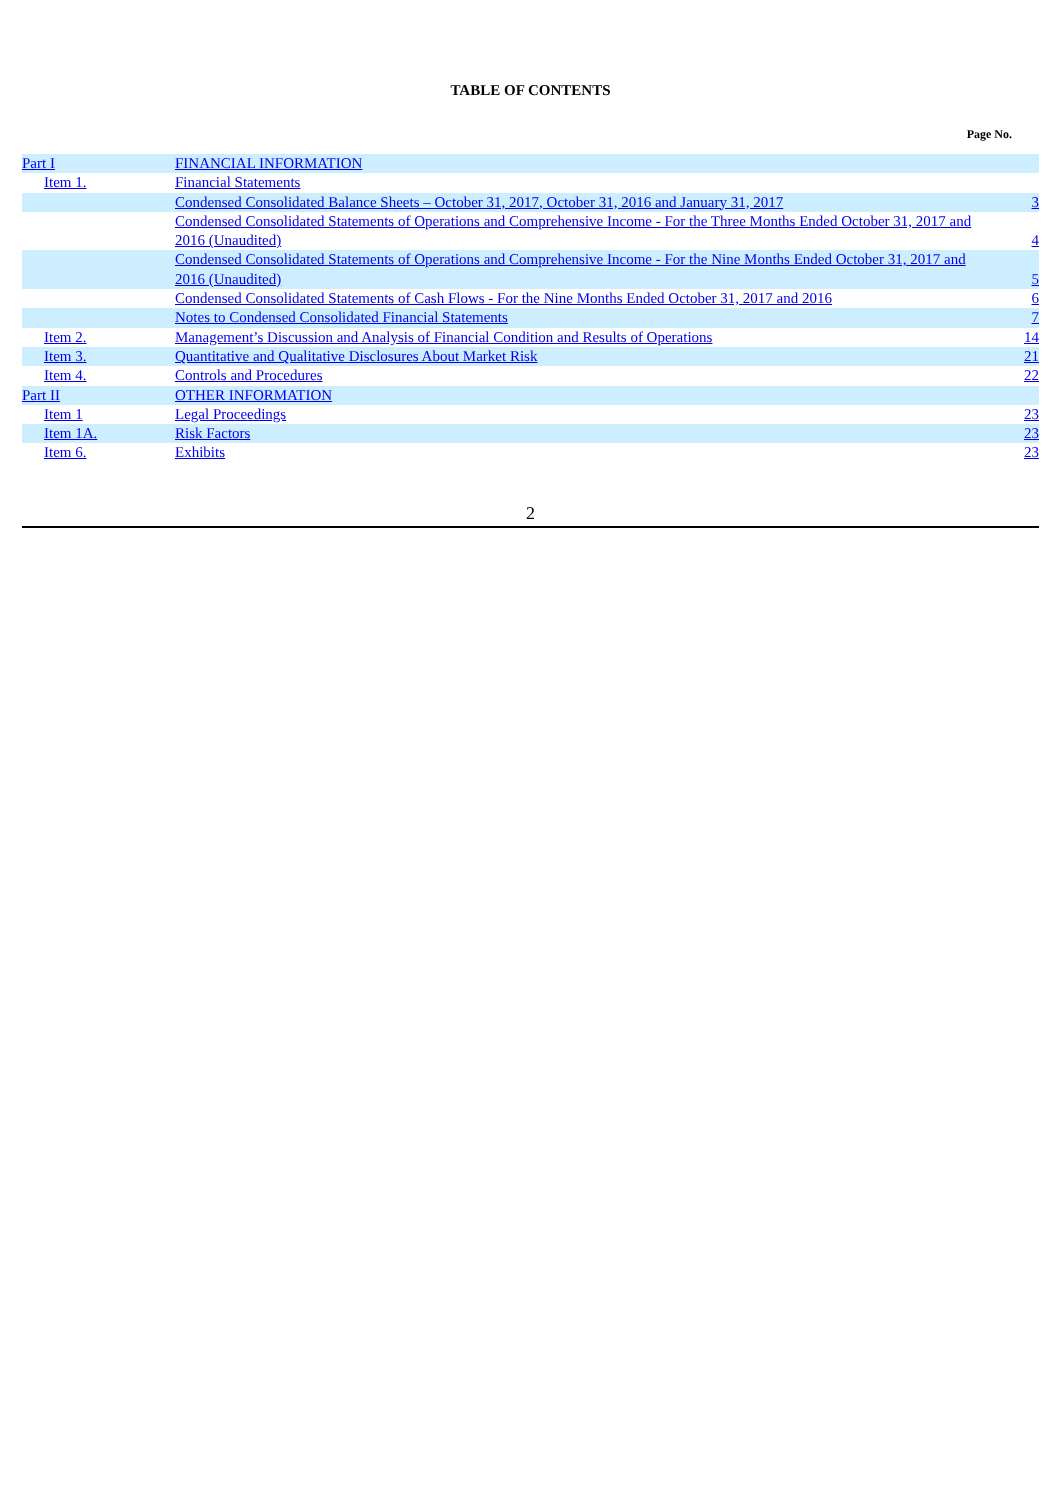TABLE OF CONTENTS
Page No.
| Part I | | FINANCIAL INFORMATION | |
| | Item 1. | Financial Statements | |
| | | Condensed Consolidated Balance Sheets – October 31, 2017, October 31, 2016 and January 31, 2017 | 3 |
| | | Condensed Consolidated Statements of Operations and Comprehensive Income - For the Three Months Ended October 31, 2017 and 2016 (Unaudited) | 4 |
| | | Condensed Consolidated Statements of Operations and Comprehensive Income - For the Nine Months Ended October 31, 2017 and 2016 (Unaudited) | 5 |
| | | Condensed Consolidated Statements of Cash Flows - For the Nine Months Ended October 31, 2017 and 2016 | 6 |
| | | Notes to Condensed Consolidated Financial Statements | 7 |
| | Item 2. | Management’s Discussion and Analysis of Financial Condition and Results of Operations | 14 |
| | Item 3. | Quantitative and Qualitative Disclosures About Market Risk | 21 |
| | Item 4. | Controls and Procedures | 22 |
| Part II | | OTHER INFORMATION | |
| | Item 1 | Legal Proceedings | 23 |
| | Item 1A. | Risk Factors | 23 |
| | Item 6. | Exhibits | 23 |
2